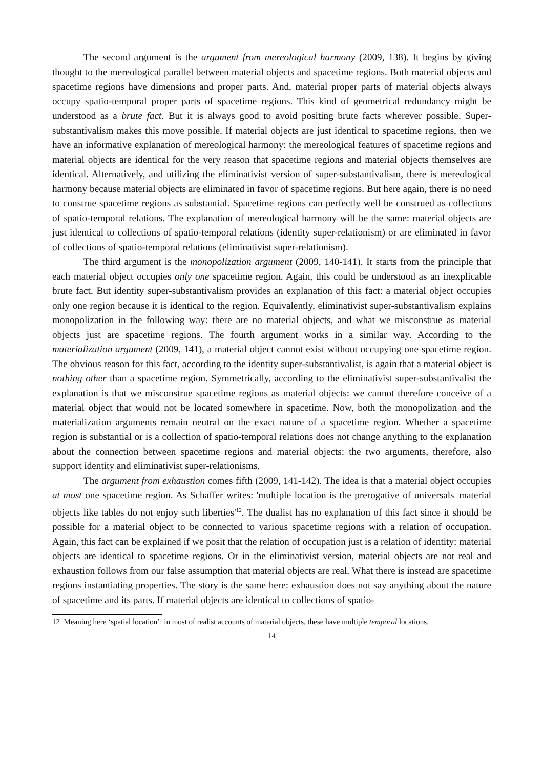The second argument is the argument from mereological harmony (2009, 138). It begins by giving thought to the mereological parallel between material objects and spacetime regions. Both material objects and spacetime regions have dimensions and proper parts. And, material proper parts of material objects always occupy spatio-temporal proper parts of spacetime regions. This kind of geometrical redundancy might be understood as a brute fact. But it is always good to avoid positing brute facts wherever possible. Super-substantivalism makes this move possible. If material objects are just identical to spacetime regions, then we have an informative explanation of mereological harmony: the mereological features of spacetime regions and material objects are identical for the very reason that spacetime regions and material objects themselves are identical. Alternatively, and utilizing the eliminativist version of super-substantivalism, there is mereological harmony because material objects are eliminated in favor of spacetime regions. But here again, there is no need to construe spacetime regions as substantial. Spacetime regions can perfectly well be construed as collections of spatio-temporal relations. The explanation of mereological harmony will be the same: material objects are just identical to collections of spatio-temporal relations (identity super-relationism) or are eliminated in favor of collections of spatio-temporal relations (eliminativist super-relationism).
The third argument is the monopolization argument (2009, 140-141). It starts from the principle that each material object occupies only one spacetime region. Again, this could be understood as an inexplicable brute fact. But identity super-substantivalism provides an explanation of this fact: a material object occupies only one region because it is identical to the region. Equivalently, eliminativist super-substantivalism explains monopolization in the following way: there are no material objects, and what we misconstrue as material objects just are spacetime regions. The fourth argument works in a similar way. According to the materialization argument (2009, 141), a material object cannot exist without occupying one spacetime region. The obvious reason for this fact, according to the identity super-substantivalist, is again that a material object is nothing other than a spacetime region. Symmetrically, according to the eliminativist super-substantivalist the explanation is that we misconstrue spacetime regions as material objects: we cannot therefore conceive of a material object that would not be located somewhere in spacetime. Now, both the monopolization and the materialization arguments remain neutral on the exact nature of a spacetime region. Whether a spacetime region is substantial or is a collection of spatio-temporal relations does not change anything to the explanation about the connection between spacetime regions and material objects: the two arguments, therefore, also support identity and eliminativist super-relationisms.
The argument from exhaustion comes fifth (2009, 141-142). The idea is that a material object occupies at most one spacetime region. As Schaffer writes: 'multiple location is the prerogative of universals–material objects like tables do not enjoy such liberties'<sup>12</sup>. The dualist has no explanation of this fact since it should be possible for a material object to be connected to various spacetime regions with a relation of occupation. Again, this fact can be explained if we posit that the relation of occupation just is a relation of identity: material objects are identical to spacetime regions. Or in the eliminativist version, material objects are not real and exhaustion follows from our false assumption that material objects are real. What there is instead are spacetime regions instantiating properties. The story is the same here: exhaustion does not say anything about the nature of spacetime and its parts. If material objects are identical to collections of spatio-
12 Meaning here ‘spatial location’: in most of realist accounts of material objects, these have multiple temporal locations.
14